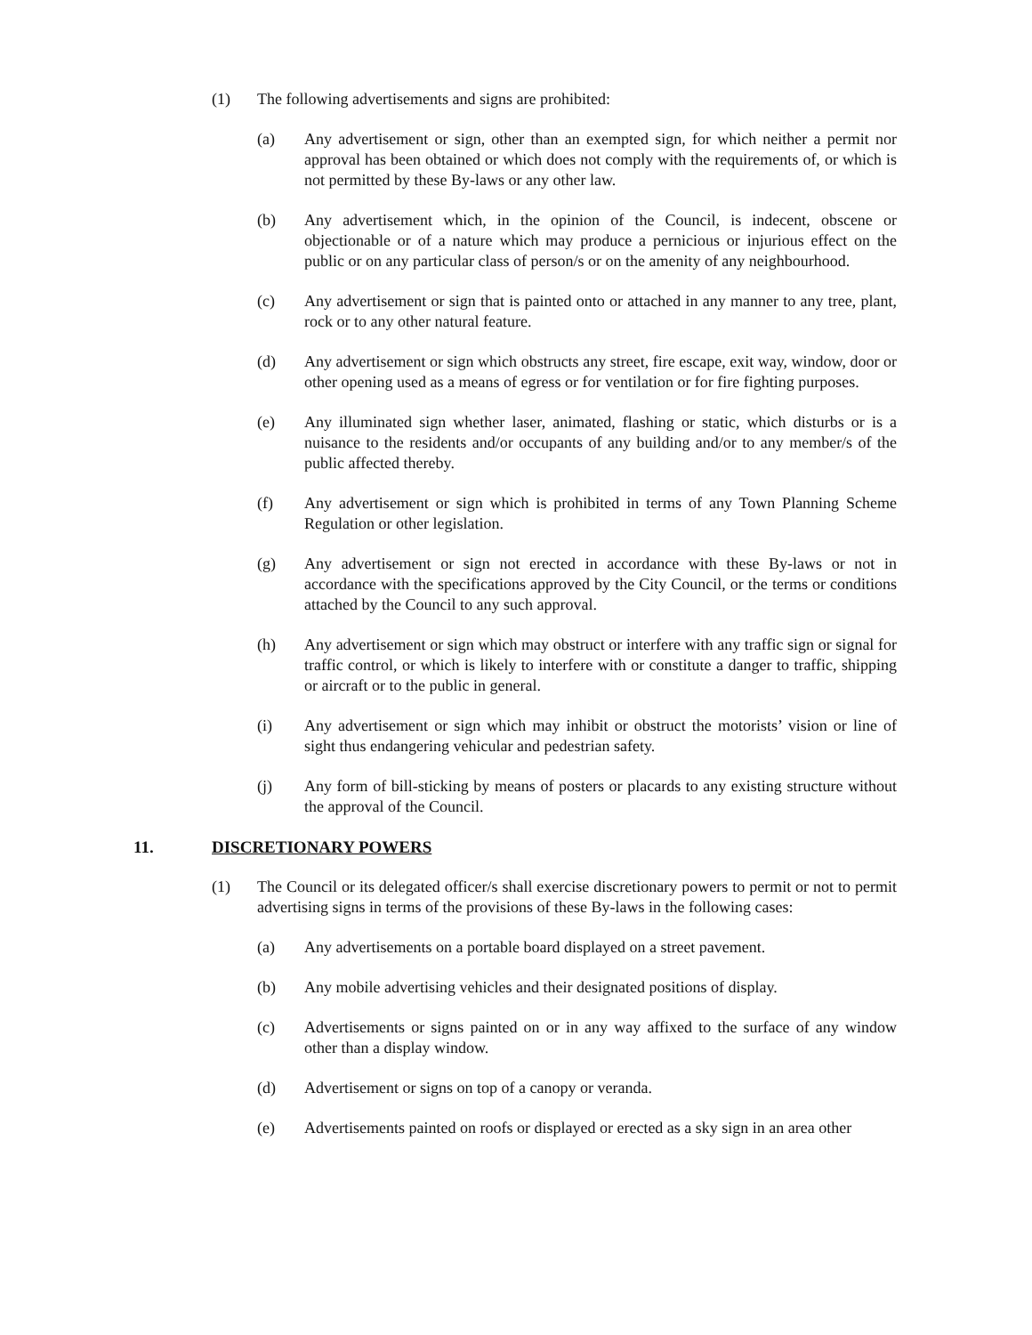(1) The following advertisements and signs are prohibited:
(a) Any advertisement or sign, other than an exempted sign, for which neither a permit nor approval has been obtained or which does not comply with the requirements of, or which is not permitted by these By-laws or any other law.
(b) Any advertisement which, in the opinion of the Council, is indecent, obscene or objectionable or of a nature which may produce a pernicious or injurious effect on the public or on any particular class of person/s or on the amenity of any neighbourhood.
(c) Any advertisement or sign that is painted onto or attached in any manner to any tree, plant, rock or to any other natural feature.
(d) Any advertisement or sign which obstructs any street, fire escape, exit way, window, door or other opening used as a means of egress or for ventilation or for fire fighting purposes.
(e) Any illuminated sign whether laser, animated, flashing or static, which disturbs or is a nuisance to the residents and/or occupants of any building and/or to any member/s of the public affected thereby.
(f) Any advertisement or sign which is prohibited in terms of any Town Planning Scheme Regulation or other legislation.
(g) Any advertisement or sign not erected in accordance with these By-laws or not in accordance with the specifications approved by the City Council, or the terms or conditions attached by the Council to any such approval.
(h) Any advertisement or sign which may obstruct or interfere with any traffic sign or signal for traffic control, or which is likely to interfere with or constitute a danger to traffic, shipping or aircraft or to the public in general.
(i) Any advertisement or sign which may inhibit or obstruct the motorists’ vision or line of sight thus endangering vehicular and pedestrian safety.
(j) Any form of bill-sticking by means of posters or placards to any existing structure without the approval of the Council.
11. DISCRETIONARY POWERS
(1) The Council or its delegated officer/s shall exercise discretionary powers to permit or not to permit advertising signs in terms of the provisions of these By-laws in the following cases:
(a) Any advertisements on a portable board displayed on a street pavement.
(b) Any mobile advertising vehicles and their designated positions of display.
(c) Advertisements or signs painted on or in any way affixed to the surface of any window other than a display window.
(d) Advertisement or signs on top of a canopy or veranda.
(e) Advertisements painted on roofs or displayed or erected as a sky sign in an area other